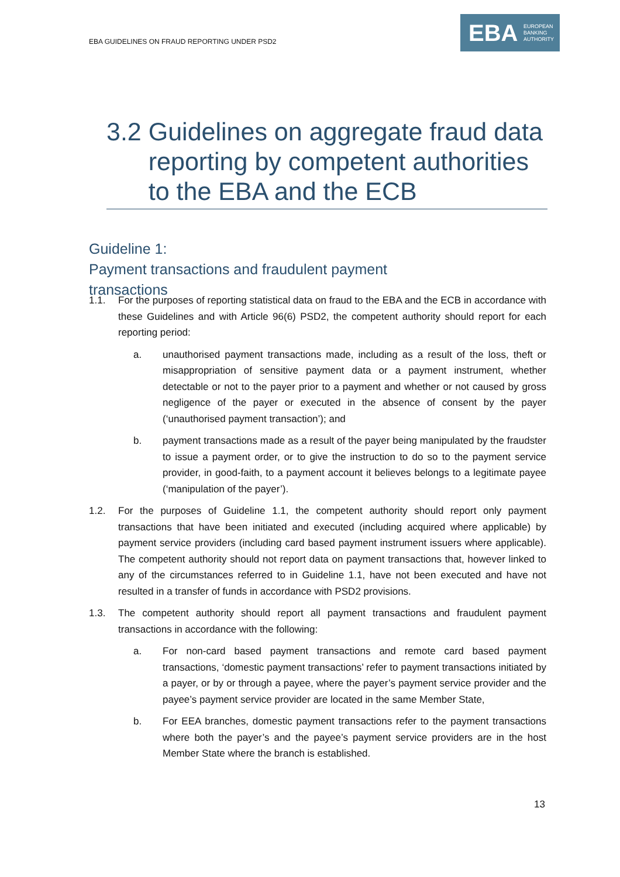EBA GUIDELINES ON FRAUD REPORTING UNDER PSD2
EBA
EUROPEAN
BANKING
AUTHORITY
3.2 Guidelines on aggregate fraud data reporting by competent authorities to the EBA and the ECB
Guideline 1: Payment transactions and fraudulent payment transactions
1.1. For the purposes of reporting statistical data on fraud to the EBA and the ECB in accordance with these Guidelines and with Article 96(6) PSD2, the competent authority should report for each reporting period:
a. unauthorised payment transactions made, including as a result of the loss, theft or misappropriation of sensitive payment data or a payment instrument, whether detectable or not to the payer prior to a payment and whether or not caused by gross negligence of the payer or executed in the absence of consent by the payer (‘unauthorised payment transaction’); and
b. payment transactions made as a result of the payer being manipulated by the fraudster to issue a payment order, or to give the instruction to do so to the payment service provider, in good-faith, to a payment account it believes belongs to a legitimate payee (‘manipulation of the payer’).
1.2. For the purposes of Guideline 1.1, the competent authority should report only payment transactions that have been initiated and executed (including acquired where applicable) by payment service providers (including card based payment instrument issuers where applicable). The competent authority should not report data on payment transactions that, however linked to any of the circumstances referred to in Guideline 1.1, have not been executed and have not resulted in a transfer of funds in accordance with PSD2 provisions.
1.3. The competent authority should report all payment transactions and fraudulent payment transactions in accordance with the following:
a. For non-card based payment transactions and remote card based payment transactions, ‘domestic payment transactions’ refer to payment transactions initiated by a payer, or by or through a payee, where the payer’s payment service provider and the payee’s payment service provider are located in the same Member State,
b. For EEA branches, domestic payment transactions refer to the payment transactions where both the payer’s and the payee’s payment service providers are in the host Member State where the branch is established.
13